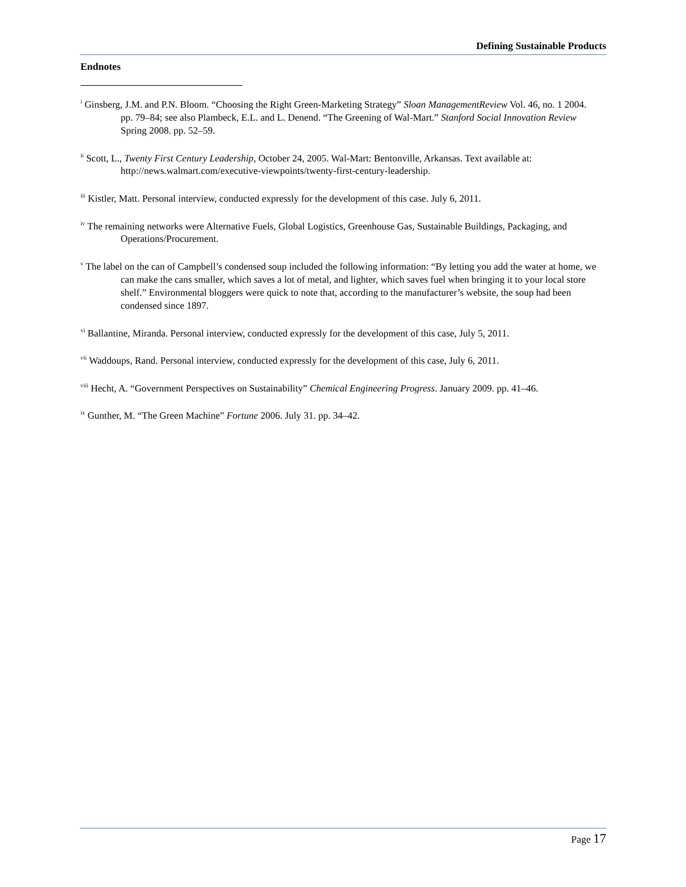Defining Sustainable Products
Endnotes
<sup>i</sup> Ginsberg, J.M. and P.N. Bloom. “Choosing the Right Green-Marketing Strategy” Sloan ManagementReview Vol. 46, no. 1 2004. pp. 79–84; see also Plambeck, E.L. and L. Denend. “The Greening of Wal-Mart.” Stanford Social Innovation Review Spring 2008. pp. 52–59.
<sup>ii</sup> Scott, L., Twenty First Century Leadership, October 24, 2005. Wal-Mart: Bentonville, Arkansas. Text available at: http://news.walmart.com/executive-viewpoints/twenty-first-century-leadership.
<sup>iii</sup> Kistler, Matt. Personal interview, conducted expressly for the development of this case. July 6, 2011.
<sup>iv</sup> The remaining networks were Alternative Fuels, Global Logistics, Greenhouse Gas, Sustainable Buildings, Packaging, and Operations/Procurement.
<sup>v</sup> The label on the can of Campbell’s condensed soup included the following information: “By letting you add the water at home, we can make the cans smaller, which saves a lot of metal, and lighter, which saves fuel when bringing it to your local store shelf.” Environmental bloggers were quick to note that, according to the manufacturer’s website, the soup had been condensed since 1897.
<sup>vi</sup> Ballantine, Miranda. Personal interview, conducted expressly for the development of this case, July 5, 2011.
<sup>vii</sup> Waddoups, Rand. Personal interview, conducted expressly for the development of this case, July 6, 2011.
<sup>viii</sup> Hecht, A. “Government Perspectives on Sustainability” Chemical Engineering Progress. January 2009. pp. 41–46.
<sup>ix</sup> Gunther, M. “The Green Machine” Fortune 2006. July 31. pp. 34–42.
Page 17